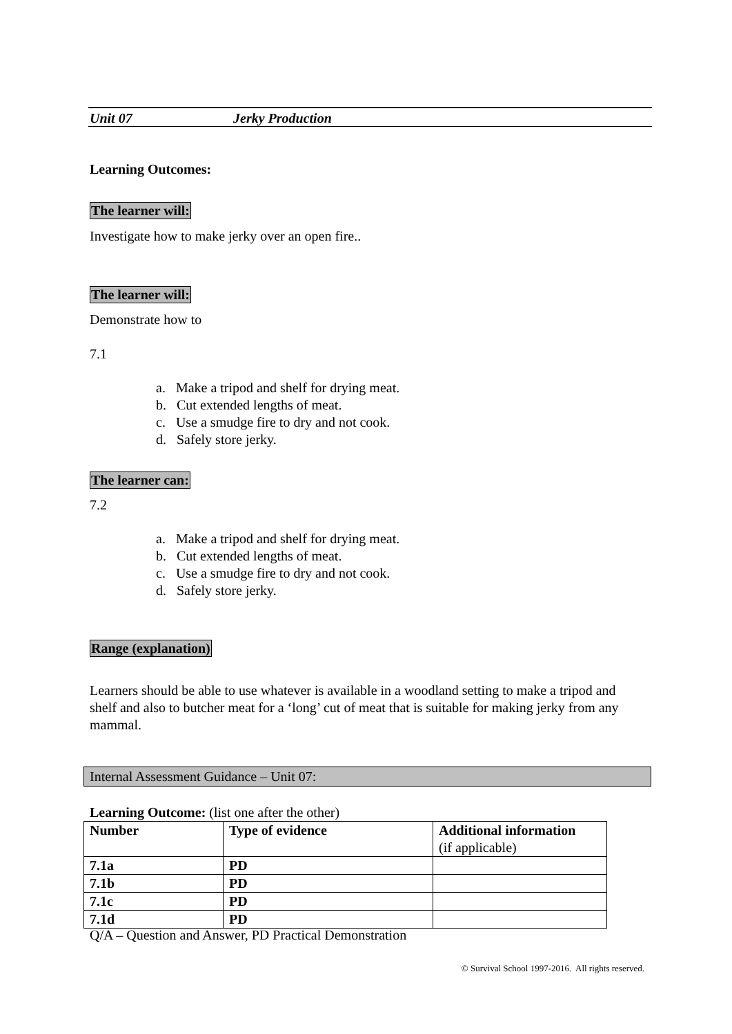Unit 07 Jerky Production
Learning Outcomes:
The learner will:
Investigate how to make jerky over an open fire..
The learner will:
Demonstrate how to
7.1
a. Make a tripod and shelf for drying meat.
b. Cut extended lengths of meat.
c. Use a smudge fire to dry and not cook.
d. Safely store jerky.
The learner can:
7.2
a. Make a tripod and shelf for drying meat.
b. Cut extended lengths of meat.
c. Use a smudge fire to dry and not cook.
d. Safely store jerky.
Range (explanation)
Learners should be able to use whatever is available in a woodland setting to make a tripod and shelf and also to butcher meat for a ‘long’ cut of meat that is suitable for making jerky from any mammal.
Internal Assessment Guidance – Unit 07:
Learning Outcome: (list one after the other)
| Number | Type of evidence | Additional information (if applicable) |
| --- | --- | --- |
| 7.1a | PD | |
| 7.1b | PD | |
| 7.1c | PD | |
| 7.1d | PD | |
Q/A – Question and Answer, PD Practical Demonstration
© Survival School 1997-2016. All rights reserved.